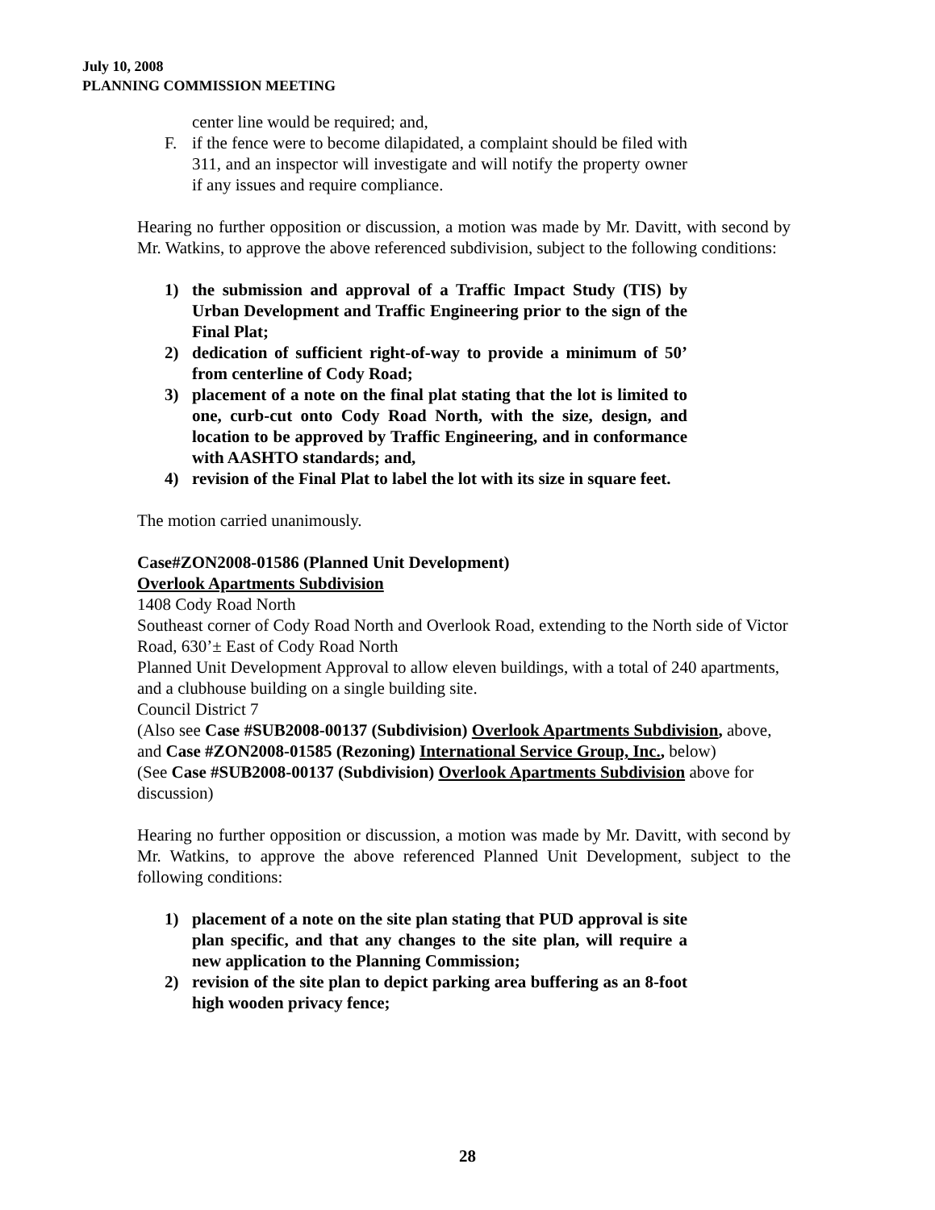July 10, 2008
PLANNING COMMISSION MEETING
center line would be required; and,
F. if the fence were to become dilapidated, a complaint should be filed with 311, and an inspector will investigate and will notify the property owner if any issues and require compliance.
Hearing no further opposition or discussion, a motion was made by Mr. Davitt, with second by Mr. Watkins, to approve the above referenced subdivision, subject to the following conditions:
1) the submission and approval of a Traffic Impact Study (TIS) by Urban Development and Traffic Engineering prior to the sign of the Final Plat;
2) dedication of sufficient right-of-way to provide a minimum of 50’ from centerline of Cody Road;
3) placement of a note on the final plat stating that the lot is limited to one, curb-cut onto Cody Road North, with the size, design, and location to be approved by Traffic Engineering, and in conformance with AASHTO standards; and,
4) revision of the Final Plat to label the lot with its size in square feet.
The motion carried unanimously.
Case#ZON2008-01586 (Planned Unit Development)
Overlook Apartments Subdivision
1408 Cody Road North
Southeast corner of Cody Road North and Overlook Road, extending to the North side of Victor Road, 630’± East of Cody Road North
Planned Unit Development Approval to allow eleven buildings, with a total of 240 apartments, and a clubhouse building on a single building site.
Council District 7
(Also see Case #SUB2008-00137 (Subdivision) Overlook Apartments Subdivision, above, and Case #ZON2008-01585 (Rezoning) International Service Group, Inc., below)
(See Case #SUB2008-00137 (Subdivision) Overlook Apartments Subdivision above for discussion)
Hearing no further opposition or discussion, a motion was made by Mr. Davitt, with second by Mr. Watkins, to approve the above referenced Planned Unit Development, subject to the following conditions:
1) placement of a note on the site plan stating that PUD approval is site plan specific, and that any changes to the site plan, will require a new application to the Planning Commission;
2) revision of the site plan to depict parking area buffering as an 8-foot high wooden privacy fence;
28